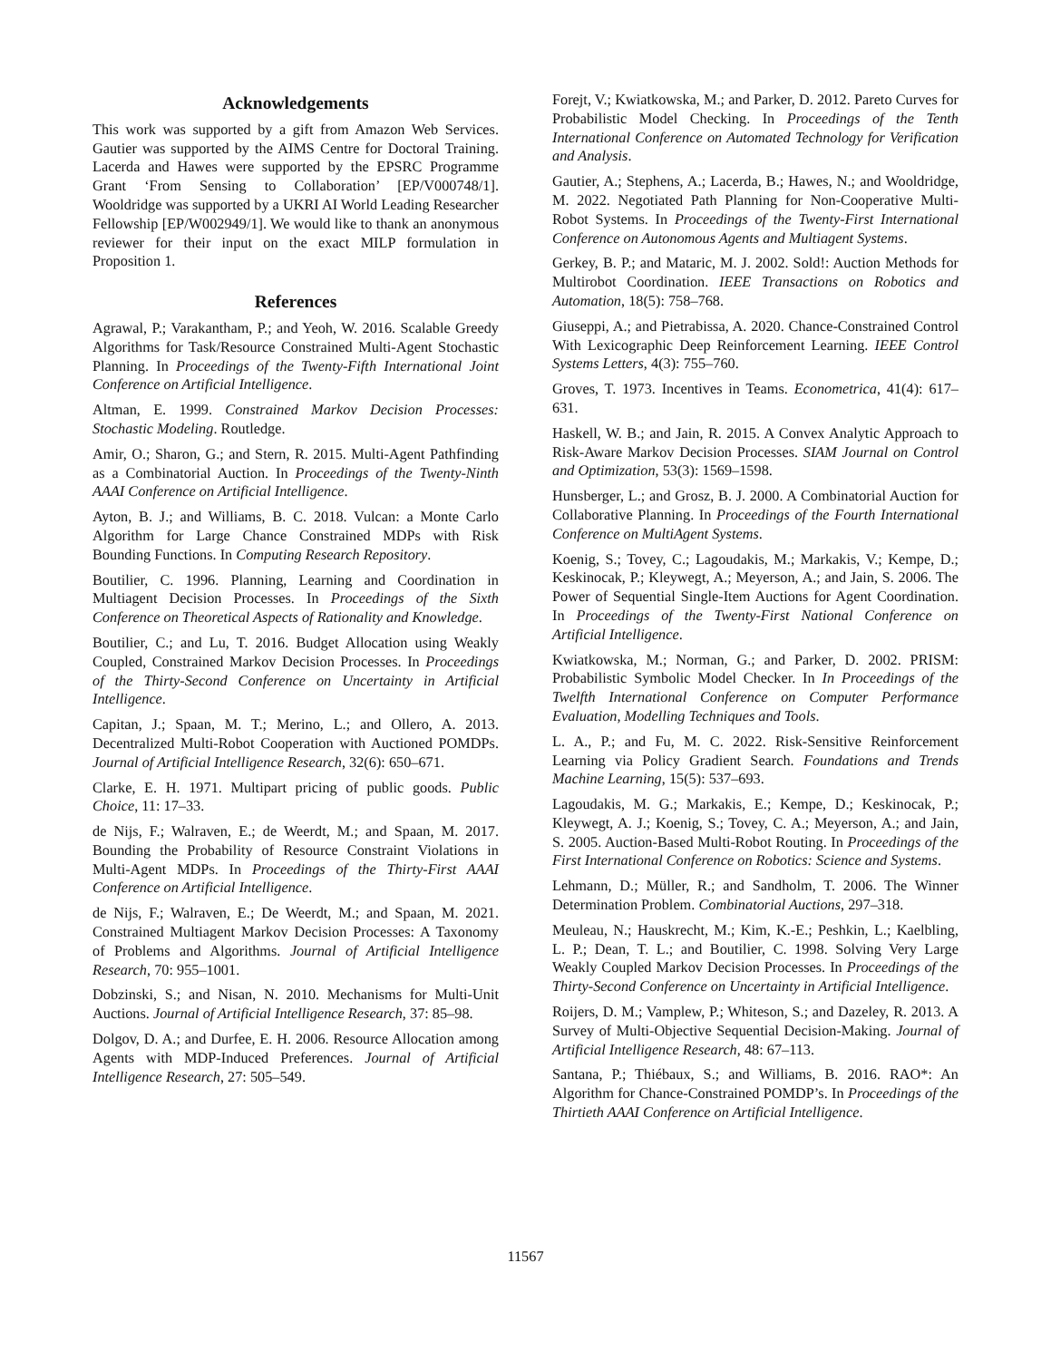Acknowledgements
This work was supported by a gift from Amazon Web Services. Gautier was supported by the AIMS Centre for Doctoral Training. Lacerda and Hawes were supported by the EPSRC Programme Grant ‘From Sensing to Collaboration’ [EP/V000748/1]. Wooldridge was supported by a UKRI AI World Leading Researcher Fellowship [EP/W002949/1]. We would like to thank an anonymous reviewer for their input on the exact MILP formulation in Proposition 1.
References
Agrawal, P.; Varakantham, P.; and Yeoh, W. 2016. Scalable Greedy Algorithms for Task/Resource Constrained Multi-Agent Stochastic Planning. In Proceedings of the Twenty-Fifth International Joint Conference on Artificial Intelligence.
Altman, E. 1999. Constrained Markov Decision Processes: Stochastic Modeling. Routledge.
Amir, O.; Sharon, G.; and Stern, R. 2015. Multi-Agent Pathfinding as a Combinatorial Auction. In Proceedings of the Twenty-Ninth AAAI Conference on Artificial Intelligence.
Ayton, B. J.; and Williams, B. C. 2018. Vulcan: a Monte Carlo Algorithm for Large Chance Constrained MDPs with Risk Bounding Functions. In Computing Research Repository.
Boutilier, C. 1996. Planning, Learning and Coordination in Multiagent Decision Processes. In Proceedings of the Sixth Conference on Theoretical Aspects of Rationality and Knowledge.
Boutilier, C.; and Lu, T. 2016. Budget Allocation using Weakly Coupled, Constrained Markov Decision Processes. In Proceedings of the Thirty-Second Conference on Uncertainty in Artificial Intelligence.
Capitan, J.; Spaan, M. T.; Merino, L.; and Ollero, A. 2013. Decentralized Multi-Robot Cooperation with Auctioned POMDPs. Journal of Artificial Intelligence Research, 32(6): 650–671.
Clarke, E. H. 1971. Multipart pricing of public goods. Public Choice, 11: 17–33.
de Nijs, F.; Walraven, E.; de Weerdt, M.; and Spaan, M. 2017. Bounding the Probability of Resource Constraint Violations in Multi-Agent MDPs. In Proceedings of the Thirty-First AAAI Conference on Artificial Intelligence.
de Nijs, F.; Walraven, E.; De Weerdt, M.; and Spaan, M. 2021. Constrained Multiagent Markov Decision Processes: A Taxonomy of Problems and Algorithms. Journal of Artificial Intelligence Research, 70: 955–1001.
Dobzinski, S.; and Nisan, N. 2010. Mechanisms for Multi-Unit Auctions. Journal of Artificial Intelligence Research, 37: 85–98.
Dolgov, D. A.; and Durfee, E. H. 2006. Resource Allocation among Agents with MDP-Induced Preferences. Journal of Artificial Intelligence Research, 27: 505–549.
Forejt, V.; Kwiatkowska, M.; and Parker, D. 2012. Pareto Curves for Probabilistic Model Checking. In Proceedings of the Tenth International Conference on Automated Technology for Verification and Analysis.
Gautier, A.; Stephens, A.; Lacerda, B.; Hawes, N.; and Wooldridge, M. 2022. Negotiated Path Planning for Non-Cooperative Multi-Robot Systems. In Proceedings of the Twenty-First International Conference on Autonomous Agents and Multiagent Systems.
Gerkey, B. P.; and Mataric, M. J. 2002. Sold!: Auction Methods for Multirobot Coordination. IEEE Transactions on Robotics and Automation, 18(5): 758–768.
Giuseppi, A.; and Pietrabissa, A. 2020. Chance-Constrained Control With Lexicographic Deep Reinforcement Learning. IEEE Control Systems Letters, 4(3): 755–760.
Groves, T. 1973. Incentives in Teams. Econometrica, 41(4): 617–631.
Haskell, W. B.; and Jain, R. 2015. A Convex Analytic Approach to Risk-Aware Markov Decision Processes. SIAM Journal on Control and Optimization, 53(3): 1569–1598.
Hunsberger, L.; and Grosz, B. J. 2000. A Combinatorial Auction for Collaborative Planning. In Proceedings of the Fourth International Conference on MultiAgent Systems.
Koenig, S.; Tovey, C.; Lagoudakis, M.; Markakis, V.; Kempe, D.; Keskinocak, P.; Kleywegt, A.; Meyerson, A.; and Jain, S. 2006. The Power of Sequential Single-Item Auctions for Agent Coordination. In Proceedings of the Twenty-First National Conference on Artificial Intelligence.
Kwiatkowska, M.; Norman, G.; and Parker, D. 2002. PRISM: Probabilistic Symbolic Model Checker. In In Proceedings of the Twelfth International Conference on Computer Performance Evaluation, Modelling Techniques and Tools.
L. A., P.; and Fu, M. C. 2022. Risk-Sensitive Reinforcement Learning via Policy Gradient Search. Foundations and Trends Machine Learning, 15(5): 537–693.
Lagoudakis, M. G.; Markakis, E.; Kempe, D.; Keskinocak, P.; Kleywegt, A. J.; Koenig, S.; Tovey, C. A.; Meyerson, A.; and Jain, S. 2005. Auction-Based Multi-Robot Routing. In Proceedings of the First International Conference on Robotics: Science and Systems.
Lehmann, D.; Müller, R.; and Sandholm, T. 2006. The Winner Determination Problem. Combinatorial Auctions, 297–318.
Meuleau, N.; Hauskrecht, M.; Kim, K.-E.; Peshkin, L.; Kaelbling, L. P.; Dean, T. L.; and Boutilier, C. 1998. Solving Very Large Weakly Coupled Markov Decision Processes. In Proceedings of the Thirty-Second Conference on Uncertainty in Artificial Intelligence.
Roijers, D. M.; Vamplew, P.; Whiteson, S.; and Dazeley, R. 2013. A Survey of Multi-Objective Sequential Decision-Making. Journal of Artificial Intelligence Research, 48: 67–113.
Santana, P.; Thiébaux, S.; and Williams, B. 2016. RAO*: An Algorithm for Chance-Constrained POMDP’s. In Proceedings of the Thirtieth AAAI Conference on Artificial Intelligence.
11567